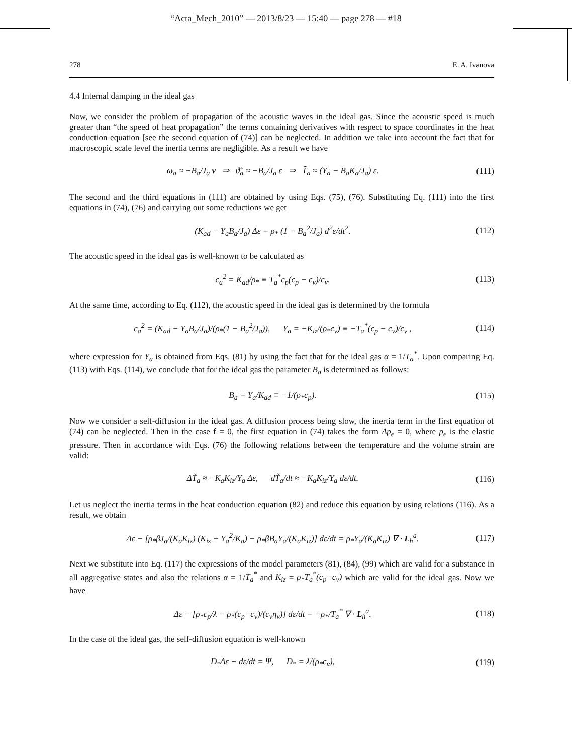“Acta_Mech_2010” — 2013/8/23 — 15:40 — page 278 — #18
278 E. A. Ivanova
4.4 Internal damping in the ideal gas
Now, we consider the problem of propagation of the acoustic waves in the ideal gas. Since the acoustic speed is much greater than “the speed of heat propagation” the terms containing derivatives with respect to space coordinates in the heat conduction equation [see the second equation of (74)] can be neglected. In addition we take into account the fact that for macroscopic scale level the inertia terms are negligible. As a result we have
ω<sub>a</sub> ≈ −B<sub>a</sub>/J<sub>a</sub> v ⇒ ϑ̃<sub>a</sub> ≈ −B<sub>a</sub>/J<sub>a</sub> ε ⇒ T̃<sub>a</sub> ≈ (Υ<sub>a</sub> − B<sub>a</sub>K<sub>a</sub>/J<sub>a</sub>) ε. (111)
The second and the third equations in (111) are obtained by using Eqs. (75), (76). Substituting Eq. (111) into the first equations in (74), (76) and carrying out some reductions we get
(K<sub>ad</sub> − Υ<sub>a</sub>B<sub>a</sub>/J<sub>a</sub>) Δε = ρ<sub>*</sub> (1 − B<sub>a</sub><sup>2</sup>/J<sub>a</sub>) d<sup>2</sup>ε/dt<sup>2</sup>. (112)
The acoustic speed in the ideal gas is well-known to be calculated as
c<sub>a</sub><sup>2</sup> = K<sub>ad</sub>/ρ<sub>*</sub> ≡ T<sub>a</sub><sup>*</sup>c<sub>p</sub>(c<sub>p</sub> − c<sub>v</sub>)/c<sub>v</sub>. (113)
At the same time, according to Eq. (112), the acoustic speed in the ideal gas is determined by the formula
c<sub>a</sub><sup>2</sup> = (K<sub>ad</sub> − Υ<sub>a</sub>B<sub>a</sub>/J<sub>a</sub>)/(ρ<sub>*</sub>(1 − B<sub>a</sub><sup>2</sup>/J<sub>a</sub>)), Υ<sub>a</sub> = −K<sub>iz</sub>/(ρ<sub>*</sub>c<sub>v</sub>) ≡ −T<sub>a</sub><sup>*</sup>(c<sub>p</sub> − c<sub>v</sub>)/c<sub>v</sub> , (114)
where expression for Υ<sub>a</sub> is obtained from Eqs. (81) by using the fact that for the ideal gas α = 1/T<sub>a</sub><sup>*</sup>. Upon comparing Eq. (113) with Eqs. (114), we conclude that for the ideal gas the parameter B<sub>a</sub> is determined as follows:
B<sub>a</sub> = Υ<sub>a</sub>/K<sub>ad</sub> ≡ −1/(ρ<sub>*</sub>c<sub>p</sub>). (115)
Now we consider a self-diffusion in the ideal gas. A diffusion process being slow, the inertia term in the first equation of (74) can be neglected. Then in the case f = 0, the first equation in (74) takes the form Δp<sub>e</sub> = 0, where p<sub>e</sub> is the elastic pressure. Then in accordance with Eqs. (76) the following relations between the temperature and the volume strain are valid:
ΔT̃<sub>a</sub> ≈ −K<sub>a</sub>K<sub>iz</sub>/Υ<sub>a</sub> Δε, dT̃<sub>a</sub>/dt ≈ −K<sub>a</sub>K<sub>iz</sub>/Υ<sub>a</sub> dε/dt. (116)
Let us neglect the inertia terms in the heat conduction equation (82) and reduce this equation by using relations (116). As a result, we obtain
Δε − [ρ<sub>*</sub>βJ<sub>a</sub>/(K<sub>a</sub>K<sub>iz</sub>) (K<sub>iz</sub> + Υ<sub>a</sub><sup>2</sup>/K<sub>a</sub>) − ρ<sub>*</sub>βB<sub>a</sub>Υ<sub>a</sub>/(K<sub>a</sub>K<sub>iz</sub>)] dε/dt = ρ<sub>*</sub>Υ<sub>a</sub>/(K<sub>a</sub>K<sub>iz</sub>) ∇ · L<sub>h</sub><sup>a</sup>. (117)
Next we substitute into Eq. (117) the expressions of the model parameters (81), (84), (99) which are valid for a substance in all aggregative states and also the relations α = 1/T<sub>a</sub><sup>*</sup> and K<sub>iz</sub> = ρ<sub>*</sub>T<sub>a</sub><sup>*</sup>(c<sub>p</sub>−c<sub>v</sub>) which are valid for the ideal gas. Now we have
Δε − [ρ<sub>*</sub>c<sub>p</sub>/λ − ρ<sub>*</sub>(c<sub>p</sub>−c<sub>v</sub>)/(c<sub>v</sub>η<sub>v</sub>)] dε/dt = −ρ<sub>*</sub>/T<sub>a</sub><sup>*</sup> ∇ · L<sub>h</sub><sup>a</sup>. (118)
In the case of the ideal gas, the self-diffusion equation is well-known
D<sub>*</sub>Δε − dε/dt = Ψ, D<sub>*</sub> = λ/(ρ<sub>*</sub>c<sub>v</sub>), (119)